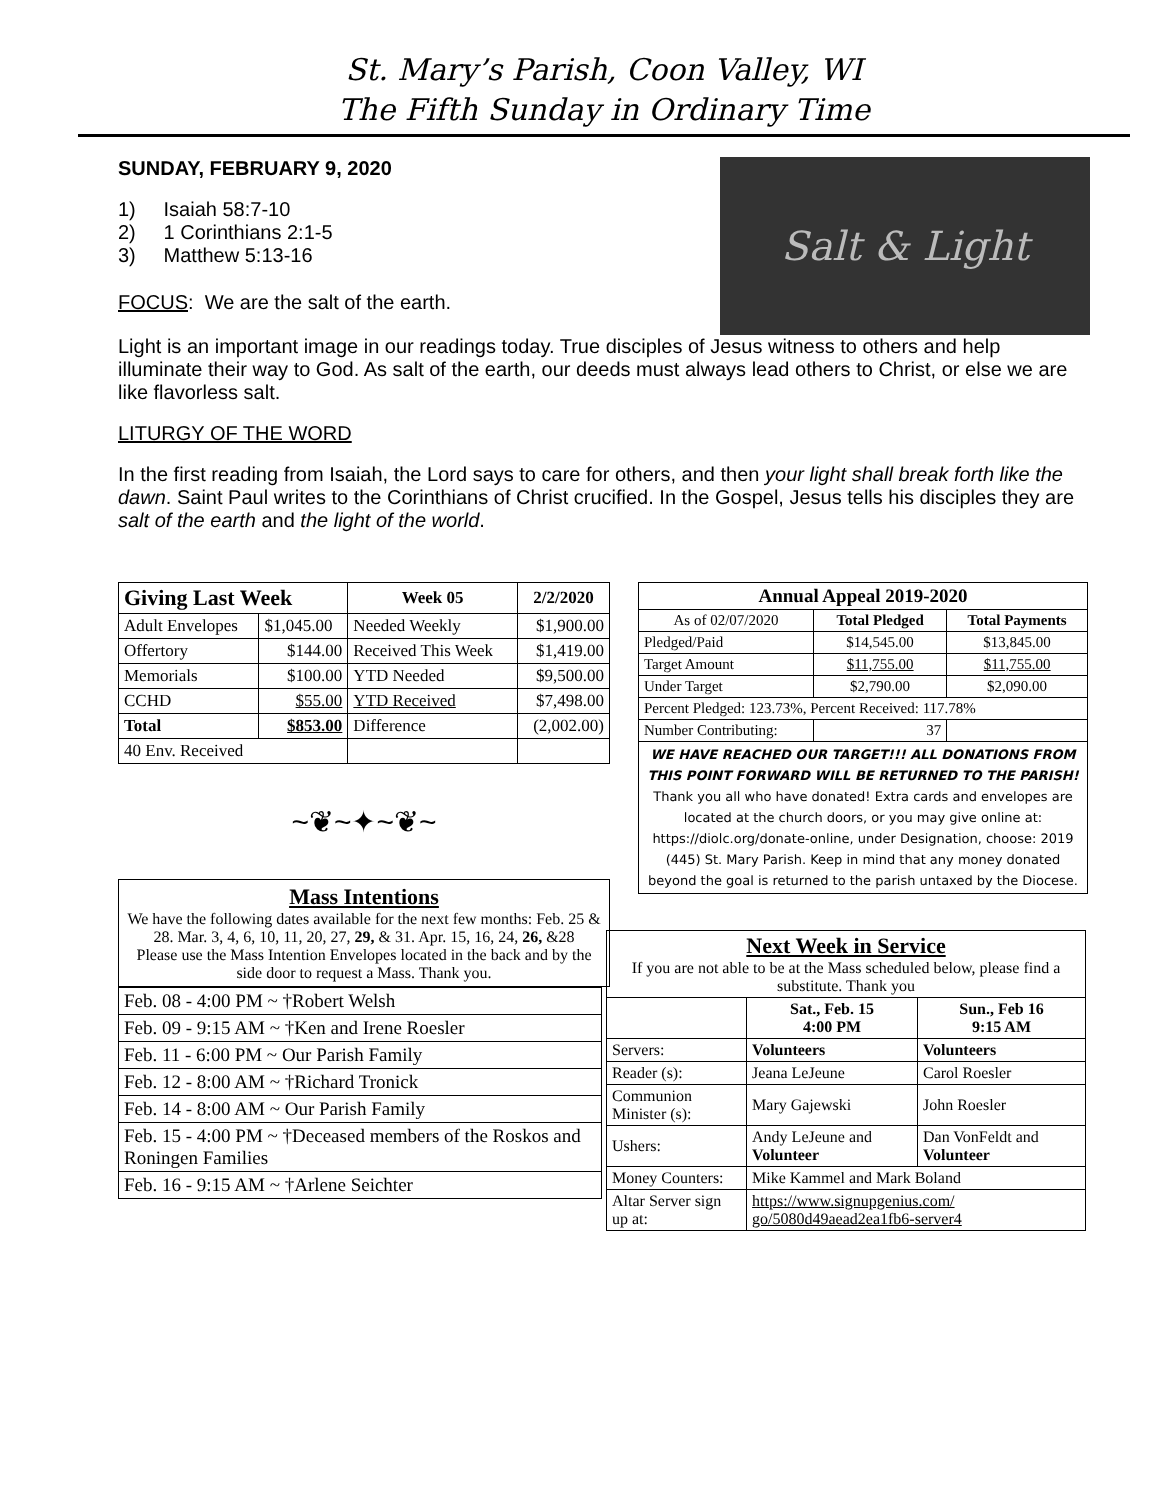St. Mary’s Parish, Coon Valley, WI
The Fifth Sunday in Ordinary Time
SUNDAY, FEBRUARY 9, 2020
1) Isaiah 58:7-10
2) 1 Corinthians 2:1-5
3) Matthew 5:13-16
FOCUS: We are the salt of the earth.
Salt & Light
Light is an important image in our readings today. True disciples of Jesus witness to others and help illuminate their way to God. As salt of the earth, our deeds must always lead others to Christ, or else we are like flavorless salt.
LITURGY OF THE WORD
In the first reading from Isaiah, the Lord says to care for others, and then your light shall break forth like the dawn. Saint Paul writes to the Corinthians of Christ crucified. In the Gospel, Jesus tells his disciples they are salt of the earth and the light of the world.
| Giving Last Week | | Week 05 | 2/2/2020 |
| --- | --- | --- | --- |
| Adult Envelopes | $1,045.00 | Needed Weekly | $1,900.00 |
| Offertory | $144.00 | Received This Week | $1,419.00 |
| Memorials | $100.00 | YTD Needed | $9,500.00 |
| CCHD | $55.00 | YTD Received | $7,498.00 |
| Total | $853.00 | Difference | (2,002.00) |
| 40 Env. Received | | | |
~❦~✦~❦~
Mass Intentions
We have the following dates available for the next few months: Feb. 25 & 28. Mar. 3, 4, 6, 10, 11, 20, 27, 29, & 31. Apr. 15, 16, 24, 26, &28
Please use the Mass Intention Envelopes located in the back and by the side door to request a Mass. Thank you.
| Feb. 08 - 4:00 PM ~ †Robert Welsh |
| Feb. 09 - 9:15 AM ~ †Ken and Irene Roesler |
| Feb. 11 - 6:00 PM ~ Our Parish Family |
| Feb. 12 - 8:00 AM ~ †Richard Tronick |
| Feb. 14 - 8:00 AM ~ Our Parish Family |
| Feb. 15 - 4:00 PM ~ †Deceased members of the Roskos and Roningen Families |
| Feb. 16 - 9:15 AM ~ †Arlene Seichter |
| Annual Appeal 2019-2020 | | |
| --- | --- | --- |
| As of 02/07/2020 | Total Pledged | Total Payments |
| Pledged/Paid | $14,545.00 | $13,845.00 |
| Target Amount | $11,755.00 | $11,755.00 |
| Under Target | $2,790.00 | $2,090.00 |
| Percent Pledged: 123.73%, Percent Received: 117.78% | | |
| Number Contributing: | 37 | |
| WE HAVE REACHED OUR TARGET!!! ALL DONATIONS FROM THIS POINT FORWARD WILL BE RETURNED TO THE PARISH! Thank you all who have donated! Extra cards and envelopes are located at the church doors, or you may give online at: https://diolc.org/donate-online, under Designation, choose: 2019 (445) St. Mary Parish. Keep in mind that any money donated beyond the goal is returned to the parish untaxed by the Diocese. | | |
| Next Week in Service If you are not able to be at the Mass scheduled below, please find a substitute. Thank you | | |
| | Sat., Feb. 15 4:00 PM | Sun., Feb 16 9:15 AM |
| Servers: | Volunteers | Volunteers |
| Reader (s): | Jeana LeJeune | Carol Roesler |
| Communion Minister (s): | Mary Gajewski | John Roesler |
| Ushers: | Andy LeJeune and Volunteer | Dan VonFeldt and Volunteer |
| Money Counters: | Mike Kammel and Mark Boland | |
| Altar Server sign up at: | https://www.signupgenius.com/ go/5080d49aead2ea1fb6-server4 | |